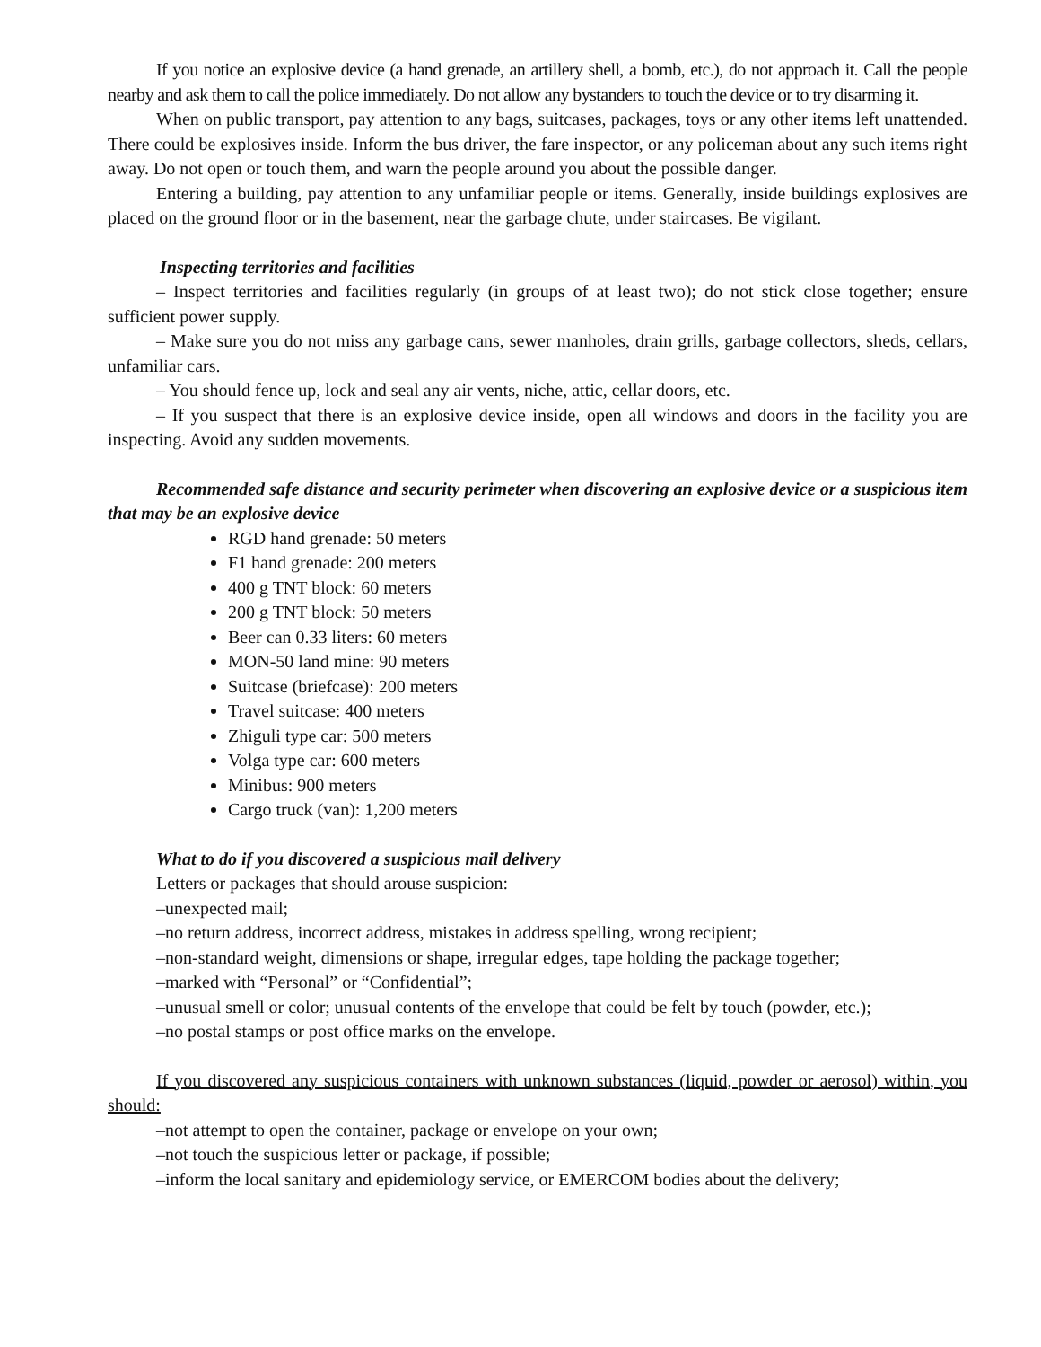If you notice an explosive device (a hand grenade, an artillery shell, a bomb, etc.), do not approach it. Call the people nearby and ask them to call the police immediately. Do not allow any bystanders to touch the device or to try disarming it.
When on public transport, pay attention to any bags, suitcases, packages, toys or any other items left unattended. There could be explosives inside. Inform the bus driver, the fare inspector, or any policeman about any such items right away. Do not open or touch them, and warn the people around you about the possible danger.
Entering a building, pay attention to any unfamiliar people or items. Generally, inside buildings explosives are placed on the ground floor or in the basement, near the garbage chute, under staircases. Be vigilant.
Inspecting territories and facilities
– Inspect territories and facilities regularly (in groups of at least two); do not stick close together; ensure sufficient power supply.
– Make sure you do not miss any garbage cans, sewer manholes, drain grills, garbage collectors, sheds, cellars, unfamiliar cars.
– You should fence up, lock and seal any air vents, niche, attic, cellar doors, etc.
– If you suspect that there is an explosive device inside, open all windows and doors in the facility you are inspecting. Avoid any sudden movements.
Recommended safe distance and security perimeter when discovering an explosive device or a suspicious item that may be an explosive device
RGD hand grenade: 50 meters
F1 hand grenade: 200 meters
400 g TNT block: 60 meters
200 g TNT block: 50 meters
Beer can 0.33 liters: 60 meters
MON-50 land mine: 90 meters
Suitcase (briefcase): 200 meters
Travel suitcase: 400 meters
Zhiguli type car: 500 meters
Volga type car: 600 meters
Minibus: 900 meters
Cargo truck (van): 1,200 meters
What to do if you discovered a suspicious mail delivery
Letters or packages that should arouse suspicion:
–unexpected mail;
–no return address, incorrect address, mistakes in address spelling, wrong recipient;
–non-standard weight, dimensions or shape, irregular edges, tape holding the package together;
–marked with “Personal” or “Confidential”;
–unusual smell or color; unusual contents of the envelope that could be felt by touch (powder, etc.);
–no postal stamps or post office marks on the envelope.
If you discovered any suspicious containers with unknown substances (liquid, powder or aerosol) within, you should:
–not attempt to open the container, package or envelope on your own;
–not touch the suspicious letter or package, if possible;
–inform the local sanitary and epidemiology service, or EMERCOM bodies about the delivery;